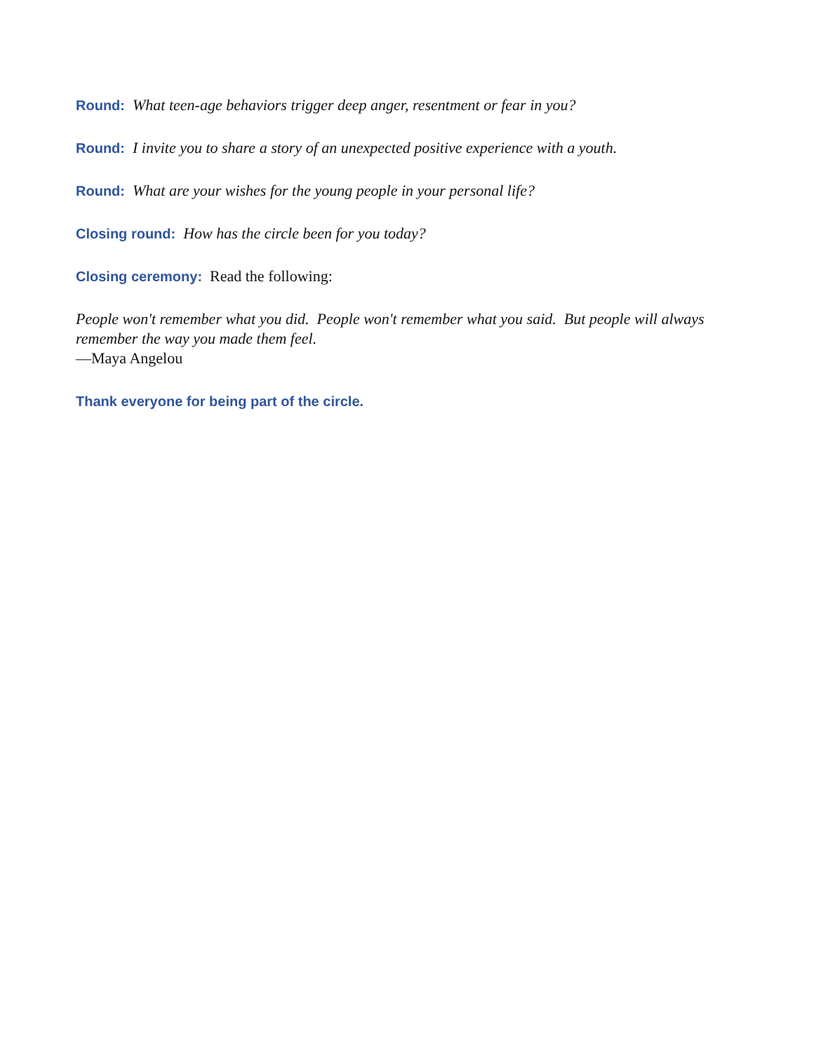Round: What teen-age behaviors trigger deep anger, resentment or fear in you?
Round: I invite you to share a story of an unexpected positive experience with a youth.
Round: What are your wishes for the young people in your personal life?
Closing round: How has the circle been for you today?
Closing ceremony: Read the following:
People won't remember what you did. People won't remember what you said. But people will always remember the way you made them feel.
—Maya Angelou
Thank everyone for being part of the circle.